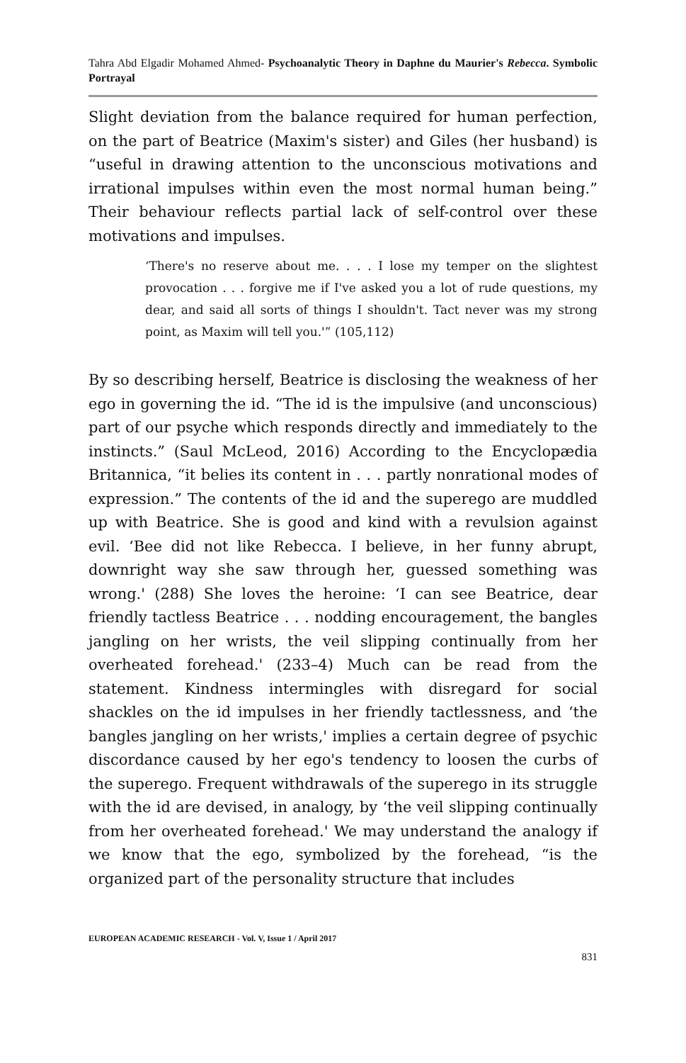Tahra Abd Elgadir Mohamed Ahmed- Psychoanalytic Theory in Daphne du Maurier's Rebecca. Symbolic Portrayal
Slight deviation from the balance required for human perfection, on the part of Beatrice (Maxim's sister) and Giles (her husband) is “useful in drawing attention to the unconscious motivations and irrational impulses within even the most normal human being.” Their behaviour reflects partial lack of self-control over these motivations and impulses.
‘There's no reserve about me. . . . I lose my temper on the slightest provocation . . . forgive me if I've asked you a lot of rude questions, my dear, and said all sorts of things I shouldn't. Tact never was my strong point, as Maxim will tell you.'” (105,112)
By so describing herself, Beatrice is disclosing the weakness of her ego in governing the id. “The id is the impulsive (and unconscious) part of our psyche which responds directly and immediately to the instincts.” (Saul McLeod, 2016) According to the Encyclopædia Britannica, “it belies its content in . . . partly nonrational modes of expression.” The contents of the id and the superego are muddled up with Beatrice. She is good and kind with a revulsion against evil. ‘Bee did not like Rebecca. I believe, in her funny abrupt, downright way she saw through her, guessed something was wrong.' (288) She loves the heroine: ‘I can see Beatrice, dear friendly tactless Beatrice . . . nodding encouragement, the bangles jangling on her wrists, the veil slipping continually from her overheated forehead.' (233–4) Much can be read from the statement. Kindness intermingles with disregard for social shackles on the id impulses in her friendly tactlessness, and ‘the bangles jangling on her wrists,' implies a certain degree of psychic discordance caused by her ego's tendency to loosen the curbs of the superego. Frequent withdrawals of the superego in its struggle with the id are devised, in analogy, by ‘the veil slipping continually from her overheated forehead.' We may understand the analogy if we know that the ego, symbolized by the forehead, “is the organized part of the personality structure that includes
EUROPEAN ACADEMIC RESEARCH - Vol. V, Issue 1 / April 2017
831